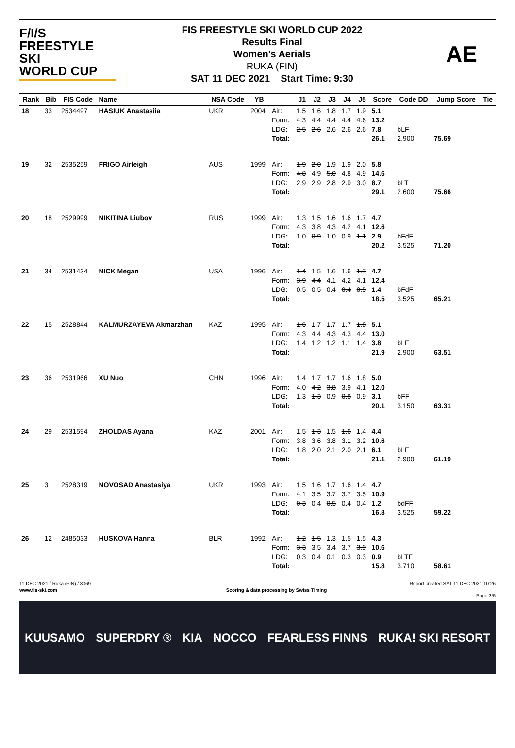F/I/S
FREESTYLE SKI
WORLD CUP
FIS FREESTYLE SKI WORLD CUP 2022
Results Final
Women's Aerials
RUKA (FIN)
SAT 11 DEC 2021 Start Time: 9:30
AE
| Rank | Bib | FIS Code | Name | NSA Code | YB | | J1 | J2 | J3 | J4 | J5 | Score | Code DD | Jump Score | Tie |
| --- | --- | --- | --- | --- | --- | --- | --- | --- | --- | --- | --- | --- | --- | --- | --- |
| 18 | 33 | 2534497 | HASIUK Anastasiia | UKR | 2004 | Air: Form: LDG: Total: | 1.5 4.3 2.5 | 1.6 4.4 2.6 | 1.8 4.4 2.6 | 1.7 4.4 2.6 | 1.9 4.6 2.6 | 5.1 13.2 7.8 26.1 | bLF 2.900 | 75.69 | |
| 19 | 32 | 2535259 | FRIGO Airleigh | AUS | 1999 | Air: Form: LDG: Total: | 1.9 4.8 2.9 | 2.0 4.9 2.9 | 1.9 5.0 2.8 | 1.9 4.8 2.9 | 2.0 4.9 3.0 | 5.8 14.6 8.7 29.1 | bLT 2.600 | 75.66 | |
| 20 | 18 | 2529999 | NIKITINA Liubov | RUS | 1999 | Air: Form: LDG: Total: | 1.3 4.3 1.0 | 1.5 3.8 0.9 | 1.6 4.3 1.0 | 1.6 4.2 0.9 | 1.7 4.1 1.1 | 4.7 12.6 2.9 20.2 | bFdF 3.525 | 71.20 | |
| 21 | 34 | 2531434 | NICK Megan | USA | 1996 | Air: Form: LDG: Total: | 1.4 3.9 0.5 | 1.5 4.4 0.5 | 1.6 4.1 0.4 | 1.6 4.2 0.4 | 1.7 4.1 0.5 | 4.7 12.4 1.4 18.5 | bFdF 3.525 | 65.21 | |
| 22 | 15 | 2528844 | KALMURZAYEVA Akmarzhan | KAZ | 1995 | Air: Form: LDG: Total: | 1.6 4.3 1.4 | 1.7 4.4 1.2 | 1.7 4.3 1.2 | 1.7 4.3 1.1 | 1.8 4.4 1.4 | 5.1 13.0 3.8 21.9 | bLF 2.900 | 63.51 | |
| 23 | 36 | 2531966 | XU Nuo | CHN | 1996 | Air: Form: LDG: Total: | 1.4 4.0 1.3 | 1.7 4.2 1.3 | 1.7 3.8 0.9 | 1.6 3.9 0.8 | 1.8 4.1 0.9 | 5.0 12.0 3.1 20.1 | bFF 3.150 | 63.31 | |
| 24 | 29 | 2531594 | ZHOLDAS Ayana | KAZ | 2001 | Air: Form: LDG: Total: | 1.5 3.8 1.8 | 1.3 3.6 2.0 | 1.5 3.8 2.1 | 1.6 3.1 2.0 | 1.4 3.2 2.1 | 4.4 10.6 6.1 21.1 | bLF 2.900 | 61.19 | |
| 25 | 3 | 2528319 | NOVOSAD Anastasiya | UKR | 1993 | Air: Form: LDG: Total: | 1.5 4.1 0.3 | 1.6 3.5 0.4 | 1.7 3.7 0.5 | 1.6 3.7 0.4 | 1.4 3.5 0.4 | 4.7 10.9 1.2 16.8 | bdFF 3.525 | 59.22 | |
| 26 | 12 | 2485033 | HUSKOVA Hanna | BLR | 1992 | Air: Form: LDG: Total: | 1.2 3.3 0.3 | 1.5 3.5 0.4 | 1.3 3.4 0.1 | 1.5 3.7 0.3 | 1.5 3.9 0.3 | 4.3 10.6 0.9 15.8 | bLTF 3.710 | 58.61 | |
11 DEC 2021 / Ruka (FIN) / 8069 Report created SAT 11 DEC 2021 10:26
www.fis-ski.com Scoring & data processing by Swiss Timing
Page 3/5
KUUSAMO SUPERDRY ® KIA NOCCO FEARLESS FINNS RUKA! SKI RESORT